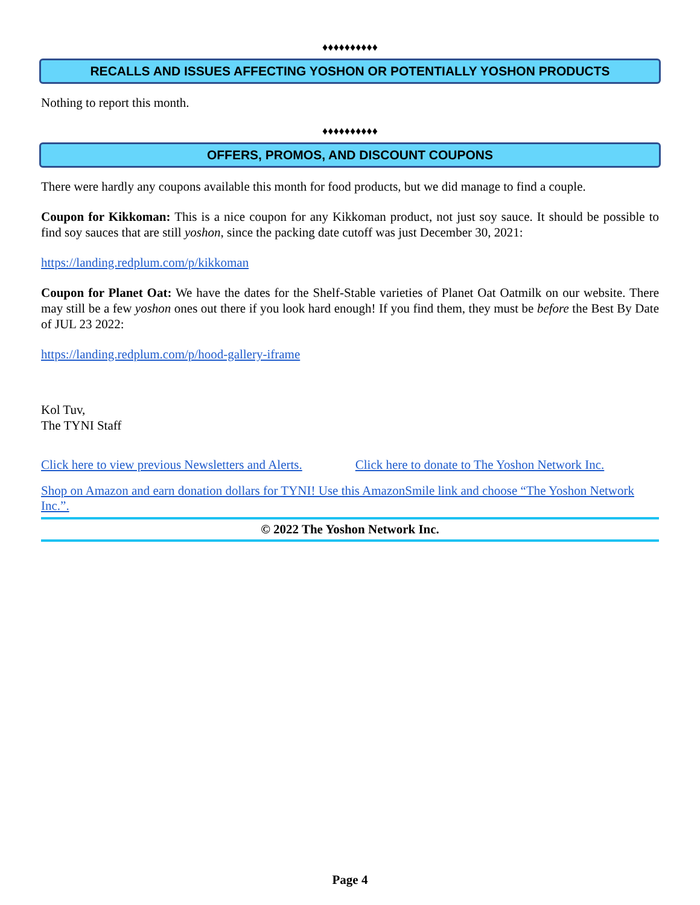♦♦♦♦♦♦♦♦♦♦
RECALLS AND ISSUES AFFECTING YOSHON OR POTENTIALLY YOSHON PRODUCTS
Nothing to report this month.
♦♦♦♦♦♦♦♦♦♦
OFFERS, PROMOS, AND DISCOUNT COUPONS
There were hardly any coupons available this month for food products, but we did manage to find a couple.
Coupon for Kikkoman: This is a nice coupon for any Kikkoman product, not just soy sauce. It should be possible to find soy sauces that are still yoshon, since the packing date cutoff was just December 30, 2021:
https://landing.redplum.com/p/kikkoman
Coupon for Planet Oat: We have the dates for the Shelf-Stable varieties of Planet Oat Oatmilk on our website. There may still be a few yoshon ones out there if you look hard enough! If you find them, they must be before the Best By Date of JUL 23 2022:
https://landing.redplum.com/p/hood-gallery-iframe
Kol Tuv,
The TYNI Staff
Click here to view previous Newsletters and Alerts. Click here to donate to The Yoshon Network Inc.
Shop on Amazon and earn donation dollars for TYNI! Use this AmazonSmile link and choose “The Yoshon Network Inc.”.
© 2022 The Yoshon Network Inc.
Page 4